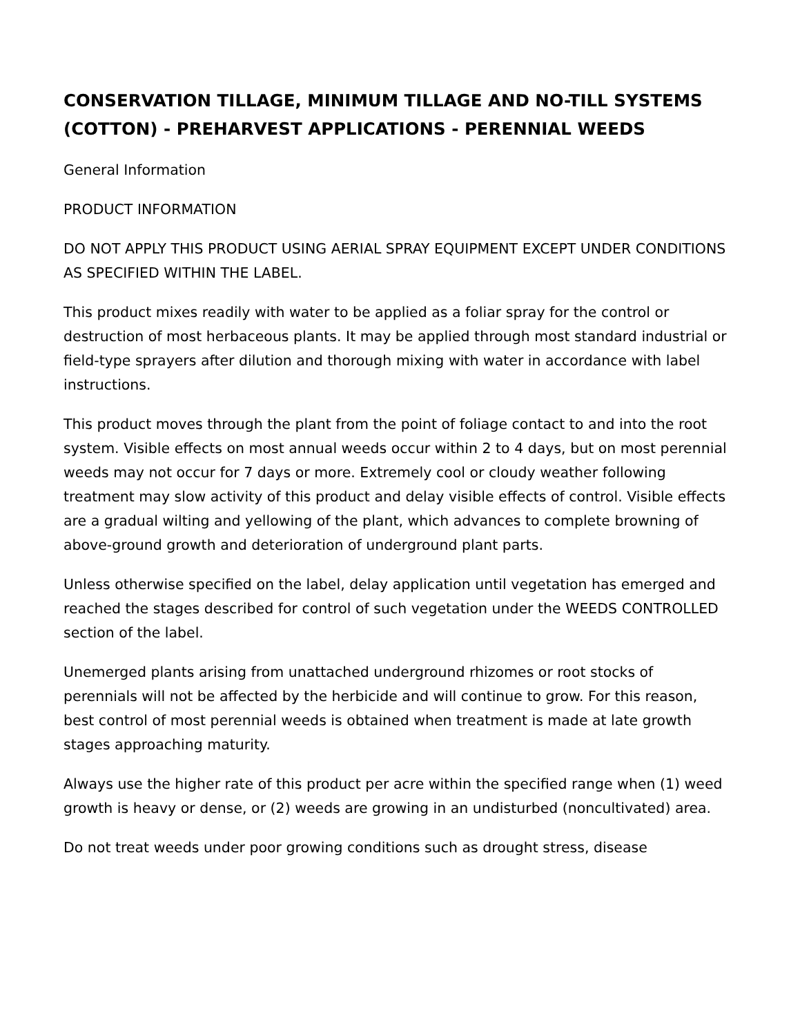CONSERVATION TILLAGE, MINIMUM TILLAGE AND NO-TILL SYSTEMS (COTTON) - PREHARVEST APPLICATIONS - PERENNIAL WEEDS
General Information
PRODUCT INFORMATION
DO NOT APPLY THIS PRODUCT USING AERIAL SPRAY EQUIPMENT EXCEPT UNDER CONDITIONS AS SPECIFIED WITHIN THE LABEL.
This product mixes readily with water to be applied as a foliar spray for the control or destruction of most herbaceous plants. It may be applied through most standard industrial or field-type sprayers after dilution and thorough mixing with water in accordance with label instructions.
This product moves through the plant from the point of foliage contact to and into the root system. Visible effects on most annual weeds occur within 2 to 4 days, but on most perennial weeds may not occur for 7 days or more. Extremely cool or cloudy weather following treatment may slow activity of this product and delay visible effects of control. Visible effects are a gradual wilting and yellowing of the plant, which advances to complete browning of above-ground growth and deterioration of underground plant parts.
Unless otherwise specified on the label, delay application until vegetation has emerged and reached the stages described for control of such vegetation under the WEEDS CONTROLLED section of the label.
Unemerged plants arising from unattached underground rhizomes or root stocks of perennials will not be affected by the herbicide and will continue to grow. For this reason, best control of most perennial weeds is obtained when treatment is made at late growth stages approaching maturity.
Always use the higher rate of this product per acre within the specified range when (1) weed growth is heavy or dense, or (2) weeds are growing in an undisturbed (noncultivated) area.
Do not treat weeds under poor growing conditions such as drought stress, disease